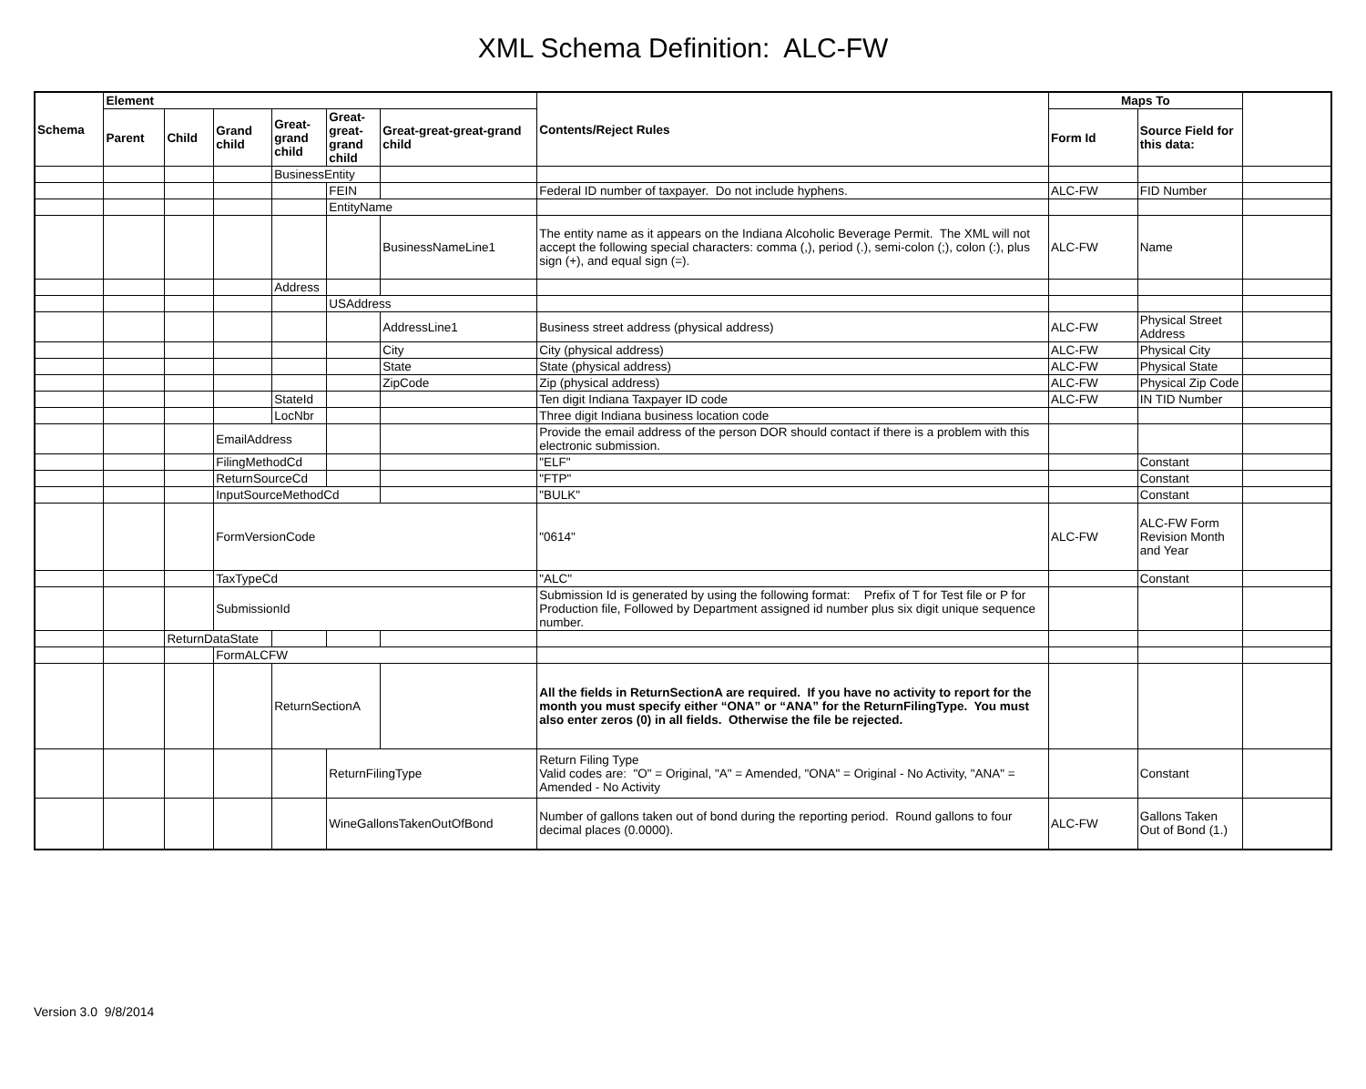XML Schema Definition: ALC-FW
| Schema | Element | | | | | | Contents/Reject Rules | Maps To | | |
| --- | --- | --- | --- | --- | --- | --- | --- | --- | --- | --- |
| | Parent | Child | Grand child | Great-grand child | Great-great-grand child | Great-great-great-grand child | | Form Id | Source Field for this data: | |
| | | | | BusinessEntity | | | | | | |
| | | | | | FEIN | | Federal ID number of taxpayer. Do not include hyphens. | ALC-FW | FID Number | |
| | | | | | EntityName | | | | | |
| | | | | | | BusinessNameLine1 | The entity name as it appears on the Indiana Alcoholic Beverage Permit. The XML will not accept the following special characters: comma (,), period (.), semi-colon (;), colon (:), plus sign (+), and equal sign (=). | ALC-FW | Name | |
| | | | | Address | | | | | | |
| | | | | | USAddress | | | | | |
| | | | | | | AddressLine1 | Business street address (physical address) | ALC-FW | Physical Street Address | |
| | | | | | | City | City (physical address) | ALC-FW | Physical City | |
| | | | | | | State | State (physical address) | ALC-FW | Physical State | |
| | | | | | | ZipCode | Zip (physical address) | ALC-FW | Physical Zip Code | |
| | | | | StateId | | | Ten digit Indiana Taxpayer ID code | ALC-FW | IN TID Number | |
| | | | | LocNbr | | | Three digit Indiana business location code | | | |
| | | | EmailAddress | | | | Provide the email address of the person DOR should contact if there is a problem with this electronic submission. | | | |
| | | | FilingMethodCd | | | | "ELF" | | Constant | |
| | | | ReturnSourceCd | | | | "FTP" | | Constant | |
| | | | InputSourceMethodCd | | | | "BULK" | | Constant | |
| | | | FormVersionCode | | | | "0614" | ALC-FW | ALC-FW Form Revision Month and Year | |
| | | | TaxTypeCd | | | | "ALC" | | Constant | |
| | | | SubmissionId | | | | Submission Id is generated by using the following format: Prefix of T for Test file or P for Production file, Followed by Department assigned id number plus six digit unique sequence number. | | | |
| | | ReturnDataState | | | | | | | | |
| | | | FormALCFW | | | | | | | |
| | | | | ReturnSectionA | | | All the fields in ReturnSectionA are required. If you have no activity to report for the month you must specify either “ONA” or “ANA” for the ReturnFilingType. You must also enter zeros (0) in all fields. Otherwise the file be rejected. | | | |
| | | | | | ReturnFilingType | | Return Filing Type Valid codes are: "O" = Original, "A" = Amended, "ONA" = Original - No Activity, "ANA" = Amended - No Activity | | Constant | |
| | | | | | WineGallonsTakenOutOfBond | | Number of gallons taken out of bond during the reporting period. Round gallons to four decimal places (0.0000). | ALC-FW | Gallons Taken Out of Bond (1.) | |
Version 3.0 9/8/2014